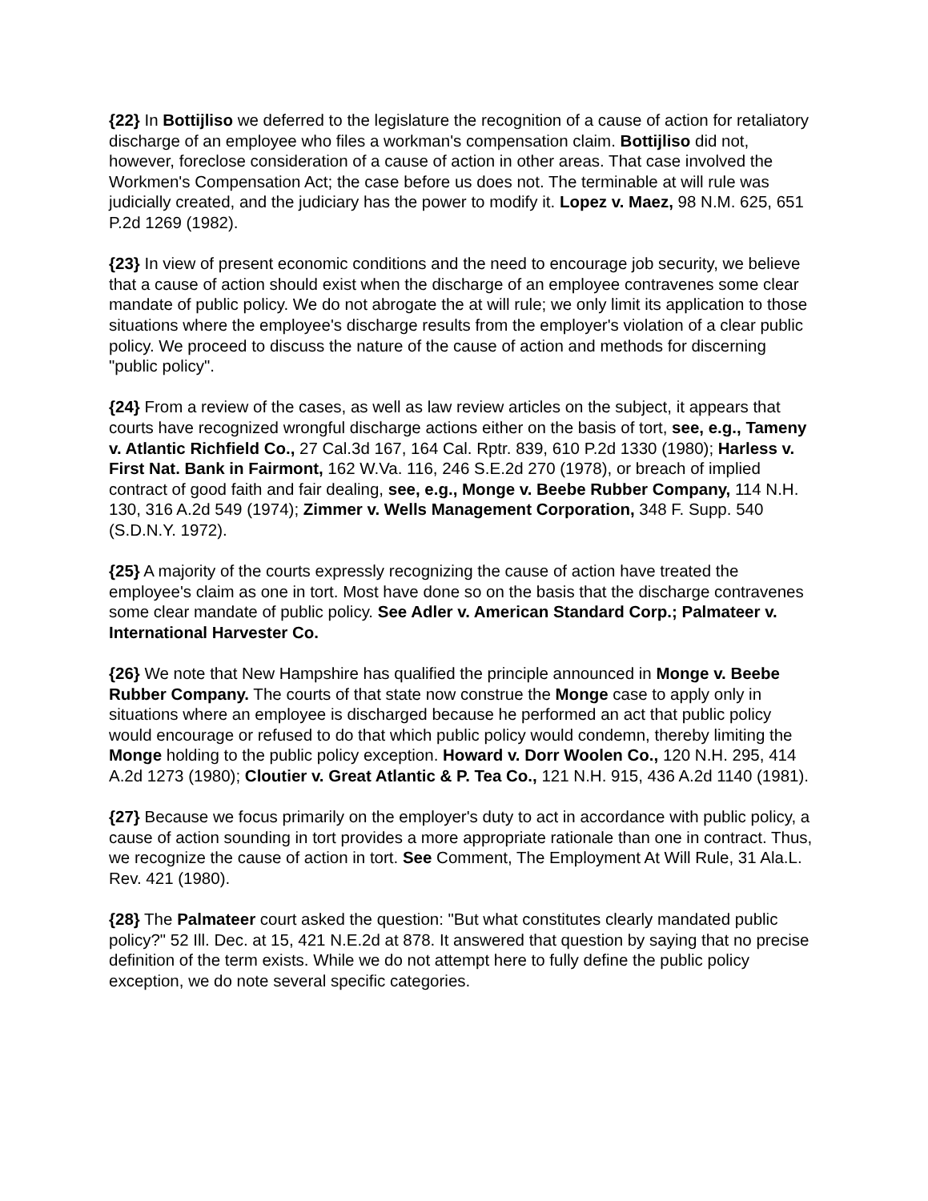{22} In Bottijliso we deferred to the legislature the recognition of a cause of action for retaliatory discharge of an employee who files a workman's compensation claim. Bottijliso did not, however, foreclose consideration of a cause of action in other areas. That case involved the Workmen's Compensation Act; the case before us does not. The terminable at will rule was judicially created, and the judiciary has the power to modify it. Lopez v. Maez, 98 N.M. 625, 651 P.2d 1269 (1982).
{23} In view of present economic conditions and the need to encourage job security, we believe that a cause of action should exist when the discharge of an employee contravenes some clear mandate of public policy. We do not abrogate the at will rule; we only limit its application to those situations where the employee's discharge results from the employer's violation of a clear public policy. We proceed to discuss the nature of the cause of action and methods for discerning "public policy".
{24} From a review of the cases, as well as law review articles on the subject, it appears that courts have recognized wrongful discharge actions either on the basis of tort, see, e.g., Tameny v. Atlantic Richfield Co., 27 Cal.3d 167, 164 Cal. Rptr. 839, 610 P.2d 1330 (1980); Harless v. First Nat. Bank in Fairmont, 162 W.Va. 116, 246 S.E.2d 270 (1978), or breach of implied contract of good faith and fair dealing, see, e.g., Monge v. Beebe Rubber Company, 114 N.H. 130, 316 A.2d 549 (1974); Zimmer v. Wells Management Corporation, 348 F. Supp. 540 (S.D.N.Y. 1972).
{25} A majority of the courts expressly recognizing the cause of action have treated the employee's claim as one in tort. Most have done so on the basis that the discharge contravenes some clear mandate of public policy. See Adler v. American Standard Corp.; Palmateer v. International Harvester Co.
{26} We note that New Hampshire has qualified the principle announced in Monge v. Beebe Rubber Company. The courts of that state now construe the Monge case to apply only in situations where an employee is discharged because he performed an act that public policy would encourage or refused to do that which public policy would condemn, thereby limiting the Monge holding to the public policy exception. Howard v. Dorr Woolen Co., 120 N.H. 295, 414 A.2d 1273 (1980); Cloutier v. Great Atlantic & P. Tea Co., 121 N.H. 915, 436 A.2d 1140 (1981).
{27} Because we focus primarily on the employer's duty to act in accordance with public policy, a cause of action sounding in tort provides a more appropriate rationale than one in contract. Thus, we recognize the cause of action in tort. See Comment, The Employment At Will Rule, 31 Ala.L. Rev. 421 (1980).
{28} The Palmateer court asked the question: "But what constitutes clearly mandated public policy?" 52 Ill. Dec. at 15, 421 N.E.2d at 878. It answered that question by saying that no precise definition of the term exists. While we do not attempt here to fully define the public policy exception, we do note several specific categories.